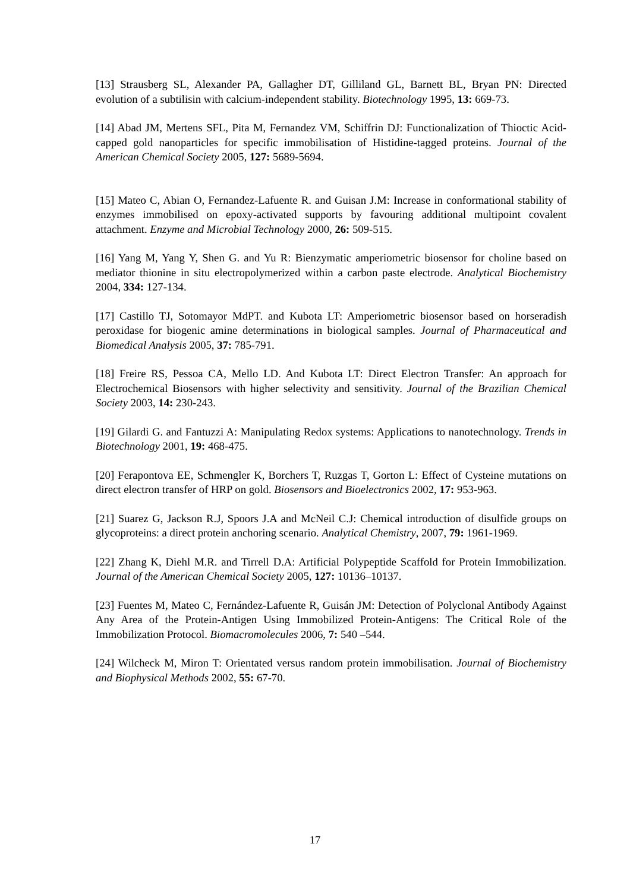[13] Strausberg SL, Alexander PA, Gallagher DT, Gilliland GL, Barnett BL, Bryan PN: Directed evolution of a subtilisin with calcium-independent stability. Biotechnology 1995, 13: 669-73.
[14] Abad JM, Mertens SFL, Pita M, Fernandez VM, Schiffrin DJ: Functionalization of Thioctic Acid-capped gold nanoparticles for specific immobilisation of Histidine-tagged proteins. Journal of the American Chemical Society 2005, 127: 5689-5694.
[15] Mateo C, Abian O, Fernandez-Lafuente R. and Guisan J.M: Increase in conformational stability of enzymes immobilised on epoxy-activated supports by favouring additional multipoint covalent attachment. Enzyme and Microbial Technology 2000, 26: 509-515.
[16] Yang M, Yang Y, Shen G. and Yu R: Bienzymatic amperiometric biosensor for choline based on mediator thionine in situ electropolymerized within a carbon paste electrode. Analytical Biochemistry 2004, 334: 127-134.
[17] Castillo TJ, Sotomayor MdPT. and Kubota LT: Amperiometric biosensor based on horseradish peroxidase for biogenic amine determinations in biological samples. Journal of Pharmaceutical and Biomedical Analysis 2005, 37: 785-791.
[18] Freire RS, Pessoa CA, Mello LD. And Kubota LT: Direct Electron Transfer: An approach for Electrochemical Biosensors with higher selectivity and sensitivity. Journal of the Brazilian Chemical Society 2003, 14: 230-243.
[19] Gilardi G. and Fantuzzi A: Manipulating Redox systems: Applications to nanotechnology. Trends in Biotechnology 2001, 19: 468-475.
[20] Ferapontova EE, Schmengler K, Borchers T, Ruzgas T, Gorton L: Effect of Cysteine mutations on direct electron transfer of HRP on gold. Biosensors and Bioelectronics 2002, 17: 953-963.
[21] Suarez G, Jackson R.J, Spoors J.A and McNeil C.J: Chemical introduction of disulfide groups on glycoproteins: a direct protein anchoring scenario. Analytical Chemistry, 2007, 79: 1961-1969.
[22] Zhang K, Diehl M.R. and Tirrell D.A: Artificial Polypeptide Scaffold for Protein Immobilization. Journal of the American Chemical Society 2005, 127: 10136–10137.
[23] Fuentes M, Mateo C, Fernández-Lafuente R, Guisán JM: Detection of Polyclonal Antibody Against Any Area of the Protein-Antigen Using Immobilized Protein-Antigens: The Critical Role of the Immobilization Protocol. Biomacromolecules 2006, 7: 540 –544.
[24] Wilcheck M, Miron T: Orientated versus random protein immobilisation. Journal of Biochemistry and Biophysical Methods 2002, 55: 67-70.
17